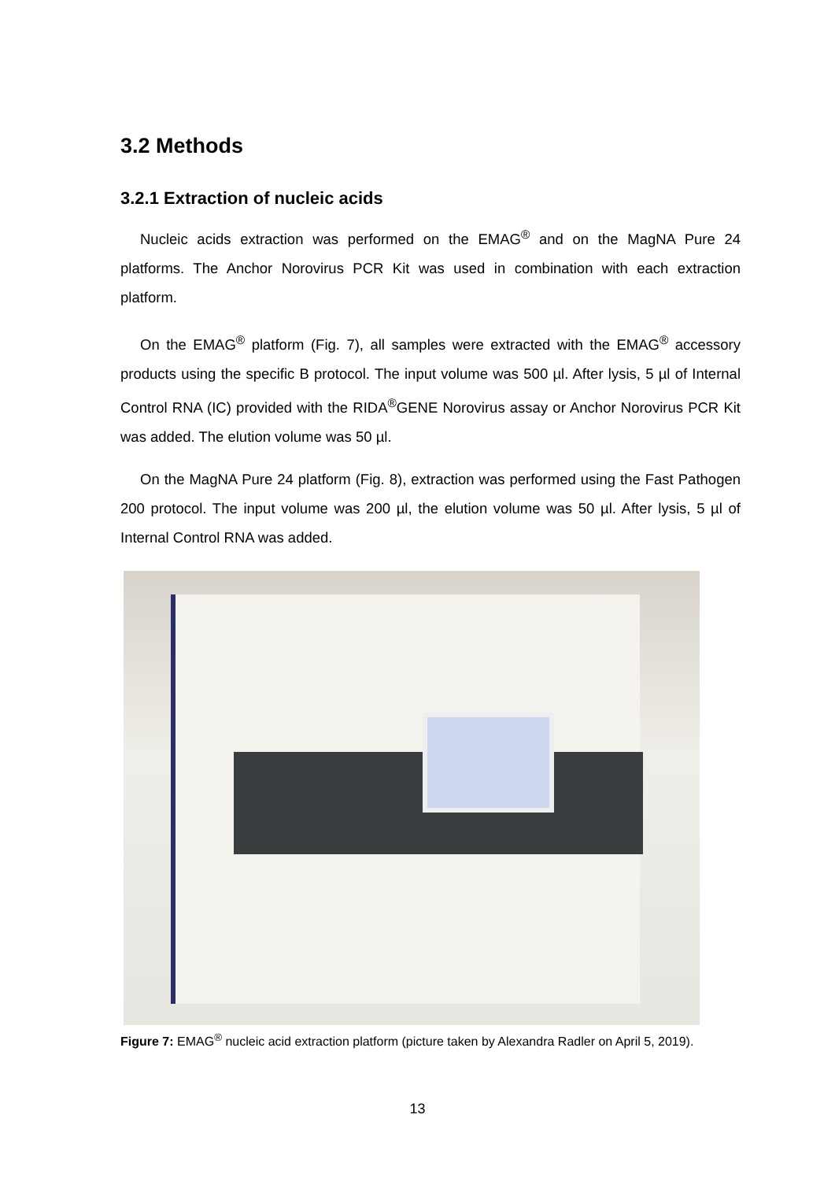3.2 Methods
3.2.1 Extraction of nucleic acids
Nucleic acids extraction was performed on the EMAG<sup>®</sup> and on the MagNA Pure 24 platforms. The Anchor Norovirus PCR Kit was used in combination with each extraction platform.
On the EMAG<sup>®</sup> platform (Fig. 7), all samples were extracted with the EMAG<sup>®</sup> accessory products using the specific B protocol. The input volume was 500 µl. After lysis, 5 µl of Internal Control RNA (IC) provided with the RIDA<sup>®</sup>GENE Norovirus assay or Anchor Norovirus PCR Kit was added. The elution volume was 50 µl.
On the MagNA Pure 24 platform (Fig. 8), extraction was performed using the Fast Pathogen 200 protocol. The input volume was 200 µl, the elution volume was 50 µl. After lysis, 5 µl of Internal Control RNA was added.
Figure 7: EMAG<sup>®</sup> nucleic acid extraction platform (picture taken by Alexandra Radler on April 5, 2019).
13